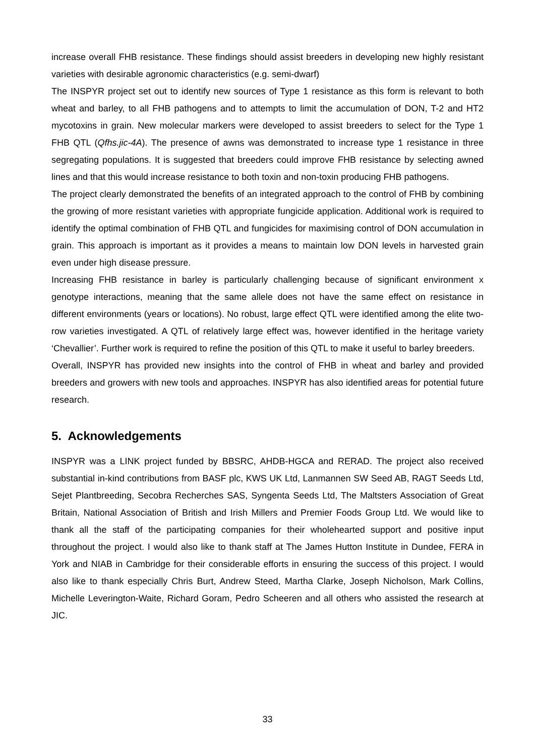increase overall FHB resistance. These findings should assist breeders in developing new highly resistant varieties with desirable agronomic characteristics (e.g. semi-dwarf)
The INSPYR project set out to identify new sources of Type 1 resistance as this form is relevant to both wheat and barley, to all FHB pathogens and to attempts to limit the accumulation of DON, T-2 and HT2 mycotoxins in grain. New molecular markers were developed to assist breeders to select for the Type 1 FHB QTL (Qfhs.jic-4A). The presence of awns was demonstrated to increase type 1 resistance in three segregating populations. It is suggested that breeders could improve FHB resistance by selecting awned lines and that this would increase resistance to both toxin and non-toxin producing FHB pathogens.
The project clearly demonstrated the benefits of an integrated approach to the control of FHB by combining the growing of more resistant varieties with appropriate fungicide application. Additional work is required to identify the optimal combination of FHB QTL and fungicides for maximising control of DON accumulation in grain. This approach is important as it provides a means to maintain low DON levels in harvested grain even under high disease pressure.
Increasing FHB resistance in barley is particularly challenging because of significant environment x genotype interactions, meaning that the same allele does not have the same effect on resistance in different environments (years or locations). No robust, large effect QTL were identified among the elite two-row varieties investigated. A QTL of relatively large effect was, however identified in the heritage variety ‘Chevallier’. Further work is required to refine the position of this QTL to make it useful to barley breeders.
Overall, INSPYR has provided new insights into the control of FHB in wheat and barley and provided breeders and growers with new tools and approaches. INSPYR has also identified areas for potential future research.
5. Acknowledgements
INSPYR was a LINK project funded by BBSRC, AHDB-HGCA and RERAD. The project also received substantial in-kind contributions from BASF plc, KWS UK Ltd, Lanmannen SW Seed AB, RAGT Seeds Ltd, Sejet Plantbreeding, Secobra Recherches SAS, Syngenta Seeds Ltd, The Maltsters Association of Great Britain, National Association of British and Irish Millers and Premier Foods Group Ltd. We would like to thank all the staff of the participating companies for their wholehearted support and positive input throughout the project. I would also like to thank staff at The James Hutton Institute in Dundee, FERA in York and NIAB in Cambridge for their considerable efforts in ensuring the success of this project. I would also like to thank especially Chris Burt, Andrew Steed, Martha Clarke, Joseph Nicholson, Mark Collins, Michelle Leverington-Waite, Richard Goram, Pedro Scheeren and all others who assisted the research at JIC.
33